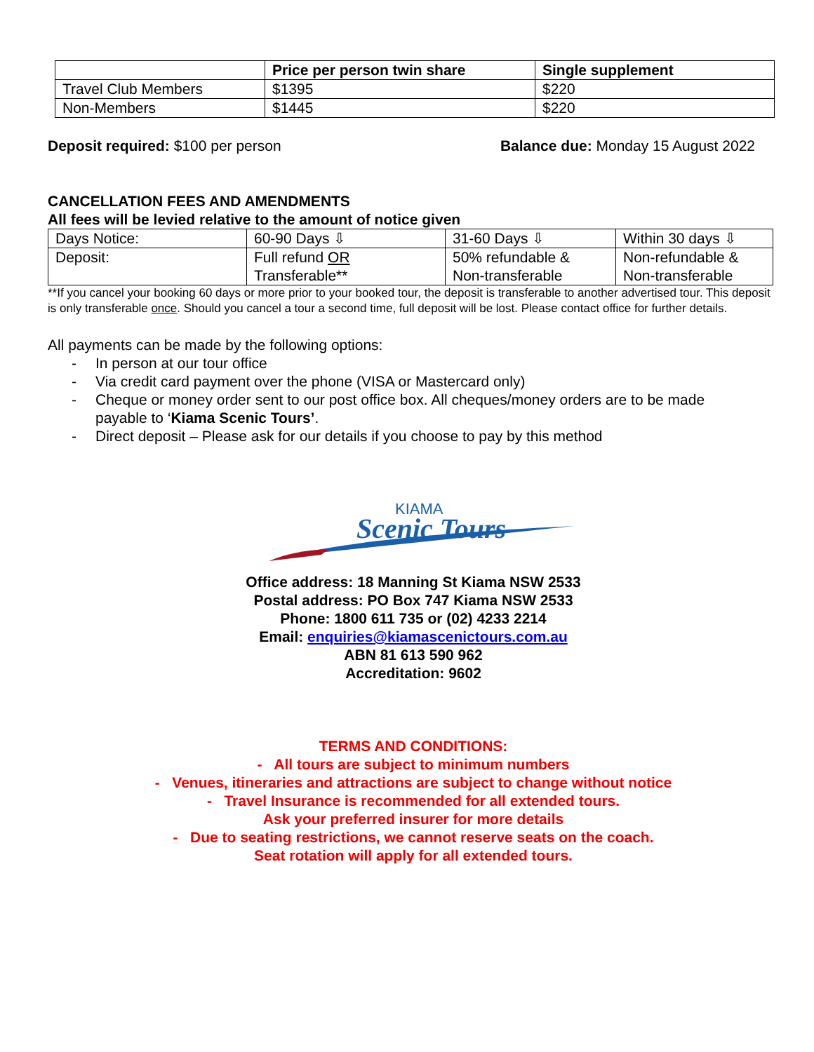| | Price per person twin share | Single supplement |
| --- | --- | --- |
| Travel Club Members | $1395 | $220 |
| Non-Members | $1445 | $220 |
Deposit required: $100 per person
Balance due: Monday 15 August 2022
CANCELLATION FEES AND AMENDMENTS
All fees will be levied relative to the amount of notice given
| Days Notice: | 60-90 Days ⇩ | 31-60 Days ⇩ | Within 30 days ⇩ |
| Deposit: | Full refund OR Transferable** | 50% refundable & Non-transferable | Non-refundable & Non-transferable |
**If you cancel your booking 60 days or more prior to your booked tour, the deposit is transferable to another advertised tour. This deposit is only transferable once. Should you cancel a tour a second time, full deposit will be lost. Please contact office for further details.
All payments can be made by the following options:
- In person at our tour office
- Via credit card payment over the phone (VISA or Mastercard only)
- Cheque or money order sent to our post office box. All cheques/money orders are to be made
payable to ‘Kiama Scenic Tours’.
- Direct deposit – Please ask for our details if you choose to pay by this method
KIAMA
Scenic Tours
Office address: 18 Manning St Kiama NSW 2533
Postal address: PO Box 747 Kiama NSW 2533
Phone: 1800 611 735 or (02) 4233 2214
Email: enquiries@kiamascenictours.com.au
ABN 81 613 590 962
Accreditation: 9602
TERMS AND CONDITIONS:
- All tours are subject to minimum numbers
- Venues, itineraries and attractions are subject to change without notice
- Travel Insurance is recommended for all extended tours.
Ask your preferred insurer for more details
- Due to seating restrictions, we cannot reserve seats on the coach.
Seat rotation will apply for all extended tours.